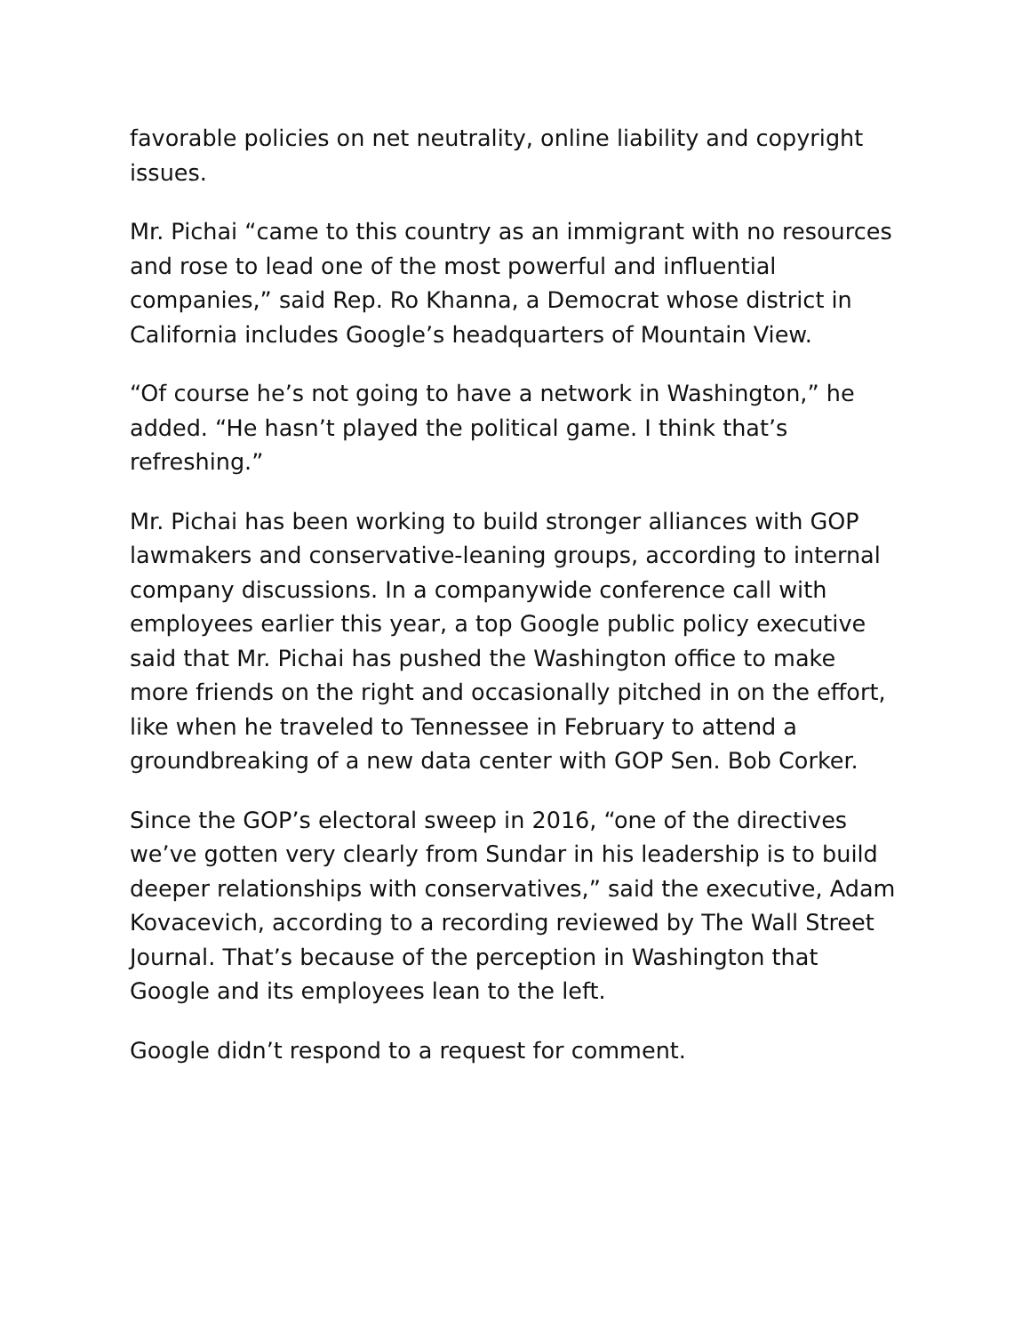favorable policies on net neutrality, online liability and copyright issues.
Mr. Pichai “came to this country as an immigrant with no resources and rose to lead one of the most powerful and influential companies,” said Rep. Ro Khanna, a Democrat whose district in California includes Google’s headquarters of Mountain View.
“Of course he’s not going to have a network in Washington,” he added. “He hasn’t played the political game. I think that’s refreshing.”
Mr. Pichai has been working to build stronger alliances with GOP lawmakers and conservative-leaning groups, according to internal company discussions. In a companywide conference call with employees earlier this year, a top Google public policy executive said that Mr. Pichai has pushed the Washington office to make more friends on the right and occasionally pitched in on the effort, like when he traveled to Tennessee in February to attend a groundbreaking of a new data center with GOP Sen. Bob Corker.
Since the GOP’s electoral sweep in 2016, “one of the directives we’ve gotten very clearly from Sundar in his leadership is to build deeper relationships with conservatives,” said the executive, Adam Kovacevich, according to a recording reviewed by The Wall Street Journal. That’s because of the perception in Washington that Google and its employees lean to the left.
Google didn’t respond to a request for comment.